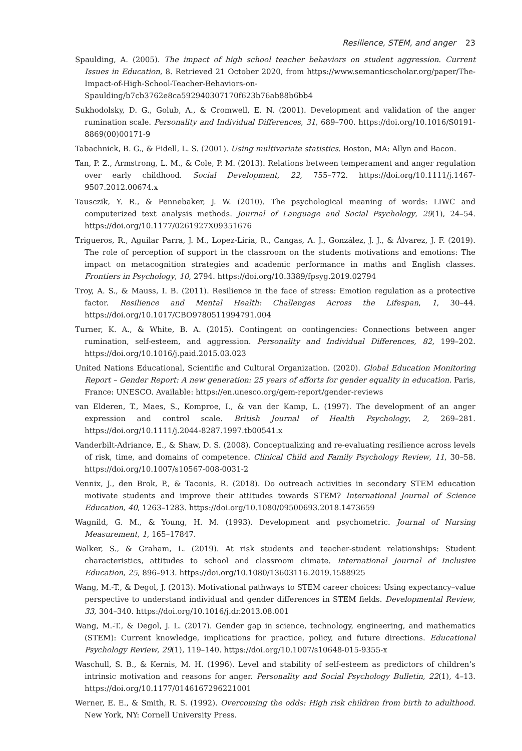Resilience, STEM, and anger 23
Spaulding, A. (2005). The impact of high school teacher behaviors on student aggression. Current Issues in Education, 8. Retrieved 21 October 2020, from https://www.semanticscholar.org/paper/The-Impact-of-High-School-Teacher-Behaviors-on-Spaulding/b7cb3762e8ca592940307170f623b76ab88b6bb4
Sukhodolsky, D. G., Golub, A., & Cromwell, E. N. (2001). Development and validation of the anger rumination scale. Personality and Individual Differences, 31, 689–700. https://doi.org/10.1016/S0191-8869(00)00171-9
Tabachnick, B. G., & Fidell, L. S. (2001). Using multivariate statistics. Boston, MA: Allyn and Bacon.
Tan, P. Z., Armstrong, L. M., & Cole, P. M. (2013). Relations between temperament and anger regulation over early childhood. Social Development, 22, 755–772. https://doi.org/10.1111/j.1467-9507.2012.00674.x
Tausczik, Y. R., & Pennebaker, J. W. (2010). The psychological meaning of words: LIWC and computerized text analysis methods. Journal of Language and Social Psychology, 29(1), 24–54. https://doi.org/10.1177/0261927X09351676
Trigueros, R., Aguilar Parra, J. M., Lopez-Liria, R., Cangas, A. J., González, J. J., & Álvarez, J. F. (2019). The role of perception of support in the classroom on the students motivations and emotions: The impact on metacognition strategies and academic performance in maths and English classes. Frontiers in Psychology, 10, 2794. https://doi.org/10.3389/fpsyg.2019.02794
Troy, A. S., & Mauss, I. B. (2011). Resilience in the face of stress: Emotion regulation as a protective factor. Resilience and Mental Health: Challenges Across the Lifespan, 1, 30–44. https://doi.org/10.1017/CBO9780511994791.004
Turner, K. A., & White, B. A. (2015). Contingent on contingencies: Connections between anger rumination, self-esteem, and aggression. Personality and Individual Differences, 82, 199–202. https://doi.org/10.1016/j.paid.2015.03.023
United Nations Educational, Scientific and Cultural Organization. (2020). Global Education Monitoring Report – Gender Report: A new generation: 25 years of efforts for gender equality in education. Paris, France: UNESCO. Available: https://en.unesco.org/gem-report/gender-reviews
van Elderen, T., Maes, S., Komproe, I., & van der Kamp, L. (1997). The development of an anger expression and control scale. British Journal of Health Psychology, 2, 269–281. https://doi.org/10.1111/j.2044-8287.1997.tb00541.x
Vanderbilt-Adriance, E., & Shaw, D. S. (2008). Conceptualizing and re-evaluating resilience across levels of risk, time, and domains of competence. Clinical Child and Family Psychology Review, 11, 30–58. https://doi.org/10.1007/s10567-008-0031-2
Vennix, J., den Brok, P., & Taconis, R. (2018). Do outreach activities in secondary STEM education motivate students and improve their attitudes towards STEM? International Journal of Science Education, 40, 1263–1283. https://doi.org/10.1080/09500693.2018.1473659
Wagnild, G. M., & Young, H. M. (1993). Development and psychometric. Journal of Nursing Measurement, 1, 165–17847.
Walker, S., & Graham, L. (2019). At risk students and teacher-student relationships: Student characteristics, attitudes to school and classroom climate. International Journal of Inclusive Education, 25, 896–913. https://doi.org/10.1080/13603116.2019.1588925
Wang, M.-T., & Degol, J. (2013). Motivational pathways to STEM career choices: Using expectancy–value perspective to understand individual and gender differences in STEM fields. Developmental Review, 33, 304–340. https://doi.org/10.1016/j.dr.2013.08.001
Wang, M.-T., & Degol, J. L. (2017). Gender gap in science, technology, engineering, and mathematics (STEM): Current knowledge, implications for practice, policy, and future directions. Educational Psychology Review, 29(1), 119–140. https://doi.org/10.1007/s10648-015-9355-x
Waschull, S. B., & Kernis, M. H. (1996). Level and stability of self-esteem as predictors of children’s intrinsic motivation and reasons for anger. Personality and Social Psychology Bulletin, 22(1), 4–13. https://doi.org/10.1177/0146167296221001
Werner, E. E., & Smith, R. S. (1992). Overcoming the odds: High risk children from birth to adulthood. New York, NY: Cornell University Press.